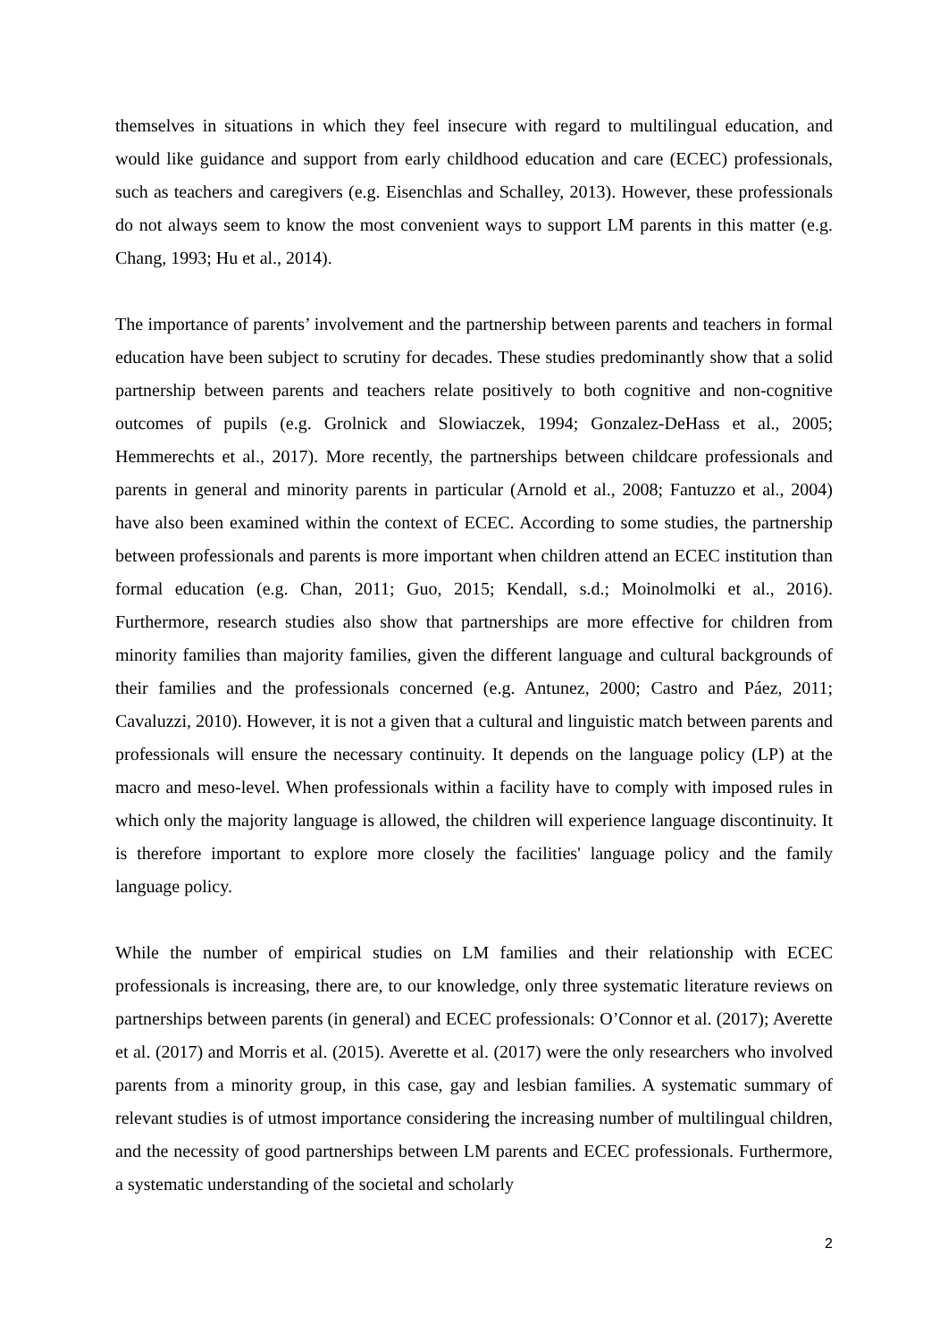themselves in situations in which they feel insecure with regard to multilingual education, and would like guidance and support from early childhood education and care (ECEC) professionals, such as teachers and caregivers (e.g. Eisenchlas and Schalley, 2013). However, these professionals do not always seem to know the most convenient ways to support LM parents in this matter (e.g. Chang, 1993; Hu et al., 2014).
The importance of parents’ involvement and the partnership between parents and teachers in formal education have been subject to scrutiny for decades. These studies predominantly show that a solid partnership between parents and teachers relate positively to both cognitive and non-cognitive outcomes of pupils (e.g. Grolnick and Slowiaczek, 1994; Gonzalez-DeHass et al., 2005; Hemmerechts et al., 2017). More recently, the partnerships between childcare professionals and parents in general and minority parents in particular (Arnold et al., 2008; Fantuzzo et al., 2004) have also been examined within the context of ECEC. According to some studies, the partnership between professionals and parents is more important when children attend an ECEC institution than formal education (e.g. Chan, 2011; Guo, 2015; Kendall, s.d.; Moinolmolki et al., 2016). Furthermore, research studies also show that partnerships are more effective for children from minority families than majority families, given the different language and cultural backgrounds of their families and the professionals concerned (e.g. Antunez, 2000; Castro and Páez, 2011; Cavaluzzi, 2010). However, it is not a given that a cultural and linguistic match between parents and professionals will ensure the necessary continuity. It depends on the language policy (LP) at the macro and meso-level. When professionals within a facility have to comply with imposed rules in which only the majority language is allowed, the children will experience language discontinuity. It is therefore important to explore more closely the facilities' language policy and the family language policy.
While the number of empirical studies on LM families and their relationship with ECEC professionals is increasing, there are, to our knowledge, only three systematic literature reviews on partnerships between parents (in general) and ECEC professionals: O’Connor et al. (2017); Averette et al. (2017) and Morris et al. (2015). Averette et al. (2017) were the only researchers who involved parents from a minority group, in this case, gay and lesbian families. A systematic summary of relevant studies is of utmost importance considering the increasing number of multilingual children, and the necessity of good partnerships between LM parents and ECEC professionals. Furthermore, a systematic understanding of the societal and scholarly
2